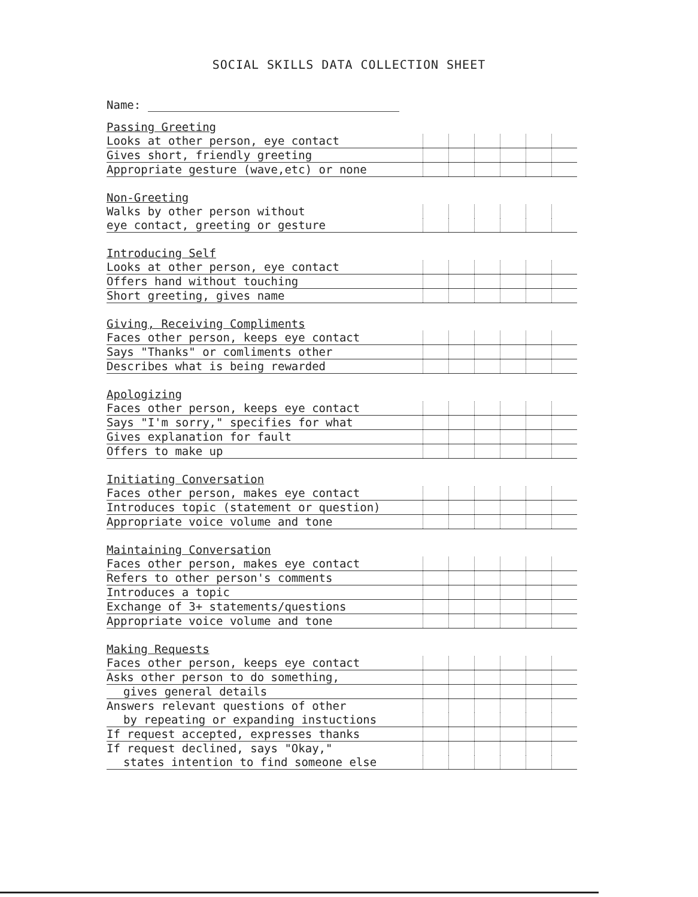SOCIAL SKILLS DATA COLLECTION SHEET
Name:
| Passing Greeting | | | | | | |
| Looks at other person, eye contact | | | | | | |
| Gives short, friendly greeting | | | | | | |
| Appropriate gesture (wave,etc) or none | | | | | | |
| Non-Greeting | | | | | | |
| Walks by other person without | | | | | | |
| eye contact, greeting or gesture | | | | | | |
| Introducing Self | | | | | | |
| Looks at other person, eye contact | | | | | | |
| Offers hand without touching | | | | | | |
| Short greeting, gives name | | | | | | |
| Giving, Receiving Compliments | | | | | | |
| Faces other person, keeps eye contact | | | | | | |
| Says "Thanks" or comliments other | | | | | | |
| Describes what is being rewarded | | | | | | |
| Apologizing | | | | | | |
| Faces other person, keeps eye contact | | | | | | |
| Says "I'm sorry," specifies for what | | | | | | |
| Gives explanation for fault | | | | | | |
| Offers to make up | | | | | | |
| Initiating Conversation | | | | | | |
| Faces other person, makes eye contact | | | | | | |
| Introduces topic (statement or question) | | | | | | |
| Appropriate voice volume and tone | | | | | | |
| Maintaining Conversation | | | | | | |
| Faces other person, makes eye contact | | | | | | |
| Refers to other person's comments | | | | | | |
| Introduces a topic | | | | | | |
| Exchange of 3+ statements/questions | | | | | | |
| Appropriate voice volume and tone | | | | | | |
| Making Requests | | | | | | |
| Faces other person, keeps eye contact | | | | | | |
| Asks other person to do something, | | | | | | |
| gives general details | | | | | | |
| Answers relevant questions of other | | | | | | |
| by repeating or expanding instuctions | | | | | | |
| If request accepted, expresses thanks | | | | | | |
| If request declined, says "Okay," | | | | | | |
| states intention to find someone else | | | | | | |